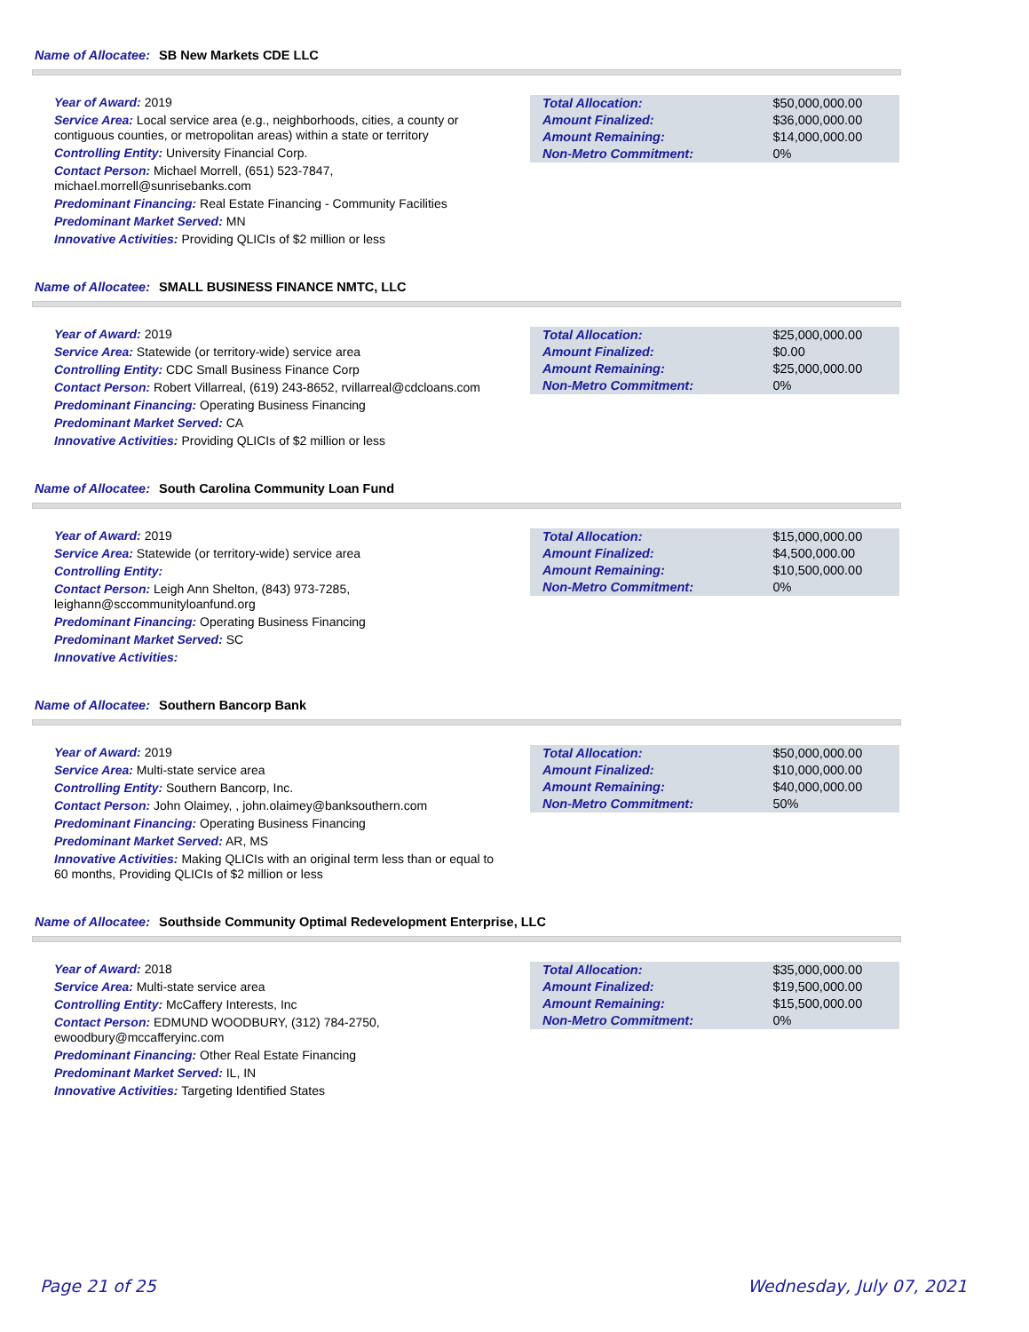Name of Allocatee: SB New Markets CDE LLC
Year of Award: 2019
Service Area: Local service area (e.g., neighborhoods, cities, a county or contiguous counties, or metropolitan areas) within a state or territory
Controlling Entity: University Financial Corp.
Contact Person: Michael Morrell, (651) 523-7847, michael.morrell@sunrisebanks.com
Predominant Financing: Real Estate Financing - Community Facilities
Predominant Market Served: MN
Innovative Activities: Providing QLICIs of $2 million or less
| Total Allocation: | $50,000,000.00 |
| Amount Finalized: | $36,000,000.00 |
| Amount Remaining: | $14,000,000.00 |
| Non-Metro Commitment: | 0% |
Name of Allocatee: SMALL BUSINESS FINANCE NMTC, LLC
Year of Award: 2019
Service Area: Statewide (or territory-wide) service area
Controlling Entity: CDC Small Business Finance Corp
Contact Person: Robert Villarreal, (619) 243-8652, rvillarreal@cdcloans.com
Predominant Financing: Operating Business Financing
Predominant Market Served: CA
Innovative Activities: Providing QLICIs of $2 million or less
| Total Allocation: | $25,000,000.00 |
| Amount Finalized: | $0.00 |
| Amount Remaining: | $25,000,000.00 |
| Non-Metro Commitment: | 0% |
Name of Allocatee: South Carolina Community Loan Fund
Year of Award: 2019
Service Area: Statewide (or territory-wide) service area
Controlling Entity:
Contact Person: Leigh Ann Shelton, (843) 973-7285, leighann@sccommunityloanfund.org
Predominant Financing: Operating Business Financing
Predominant Market Served: SC
Innovative Activities:
| Total Allocation: | $15,000,000.00 |
| Amount Finalized: | $4,500,000.00 |
| Amount Remaining: | $10,500,000.00 |
| Non-Metro Commitment: | 0% |
Name of Allocatee: Southern Bancorp Bank
Year of Award: 2019
Service Area: Multi-state service area
Controlling Entity: Southern Bancorp, Inc.
Contact Person: John Olaimey, , john.olaimey@banksouthern.com
Predominant Financing: Operating Business Financing
Predominant Market Served: AR, MS
Innovative Activities: Making QLICIs with an original term less than or equal to 60 months, Providing QLICIs of $2 million or less
| Total Allocation: | $50,000,000.00 |
| Amount Finalized: | $10,000,000.00 |
| Amount Remaining: | $40,000,000.00 |
| Non-Metro Commitment: | 50% |
Name of Allocatee: Southside Community Optimal Redevelopment Enterprise, LLC
Year of Award: 2018
Service Area: Multi-state service area
Controlling Entity: McCaffery Interests, Inc
Contact Person: EDMUND WOODBURY, (312) 784-2750, ewoodbury@mccafferyinc.com
Predominant Financing: Other Real Estate Financing
Predominant Market Served: IL, IN
Innovative Activities: Targeting Identified States
| Total Allocation: | $35,000,000.00 |
| Amount Finalized: | $19,500,000.00 |
| Amount Remaining: | $15,500,000.00 |
| Non-Metro Commitment: | 0% |
Page 21 of 25 Wednesday, July 07, 2021